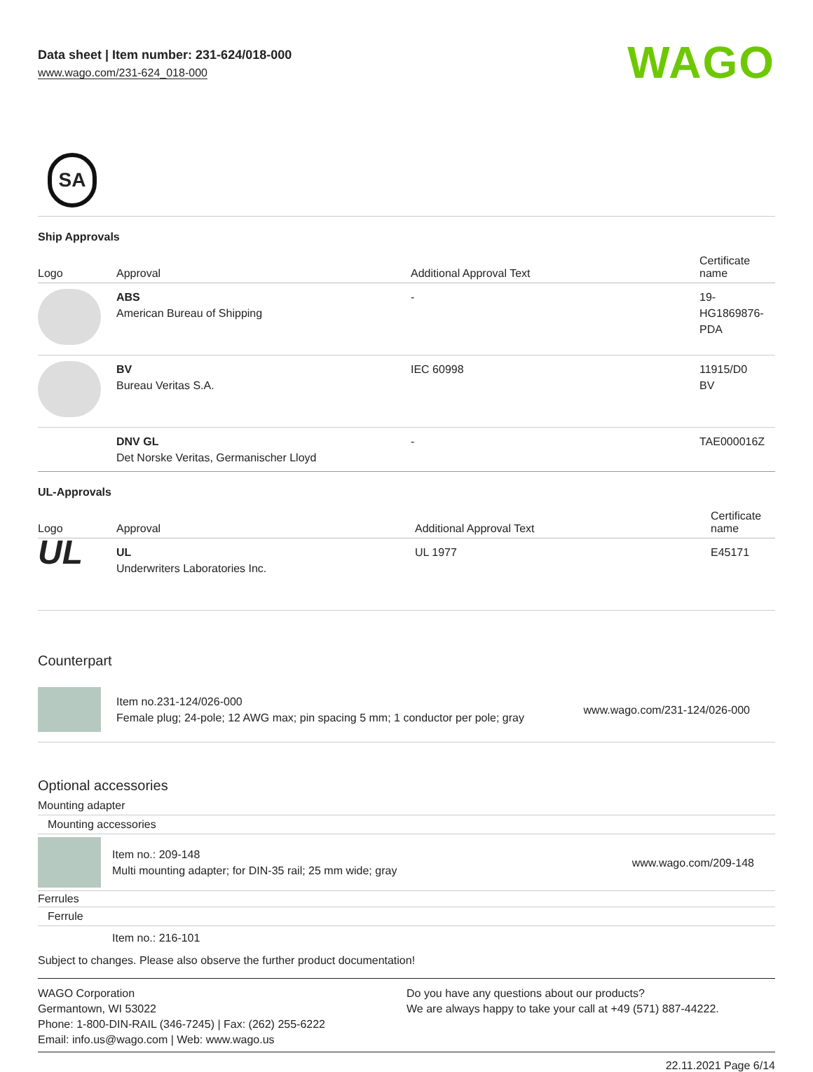Data sheet | Item number: 231-624/018-000
www.wago.com/231-624_018-000
WAGO
SA
Ship Approvals
| Logo | Approval | Additional Approval Text | Certificate name |
| --- | --- | --- | --- |
| | ABS American Bureau of Shipping | - | 19- HG1869876- PDA |
| | BV Bureau Veritas S.A. | IEC 60998 | 11915/D0 BV |
| | DNV GL Det Norske Veritas, Germanischer Lloyd | - | TAE000016Z |
UL-Approvals
| Logo | Approval | Additional Approval Text | Certificate name |
| --- | --- | --- | --- |
| UL | UL Underwriters Laboratories Inc. | UL 1977 | E45171 |
Counterpart
Item no.231-124/026-000
Female plug; 24-pole; 12 AWG max; pin spacing 5 mm; 1 conductor per pole; gray
www.wago.com/231-124/026-000
Optional accessories
Mounting adapter
Mounting accessories
Item no.: 209-148
Multi mounting adapter; for DIN-35 rail; 25 mm wide; gray
www.wago.com/209-148
Ferrules
Ferrule
Item no.: 216-101
Subject to changes. Please also observe the further product documentation!
WAGO Corporation
Germantown, WI 53022
Phone: 1-800-DIN-RAIL (346-7245) | Fax: (262) 255-6222
Email: info.us@wago.com | Web: www.wago.us
Do you have any questions about our products?
We are always happy to take your call at +49 (571) 887-44222.
22.11.2021 Page 6/14